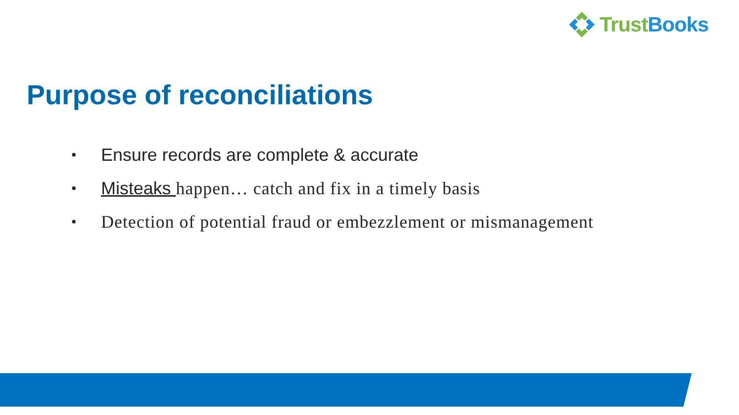TrustBooks
Purpose of reconciliations
• Ensure records are complete & accurate
• Misteaks happen… catch and fix in a timely basis
• Detection of potential fraud or embezzlement or mismanagement